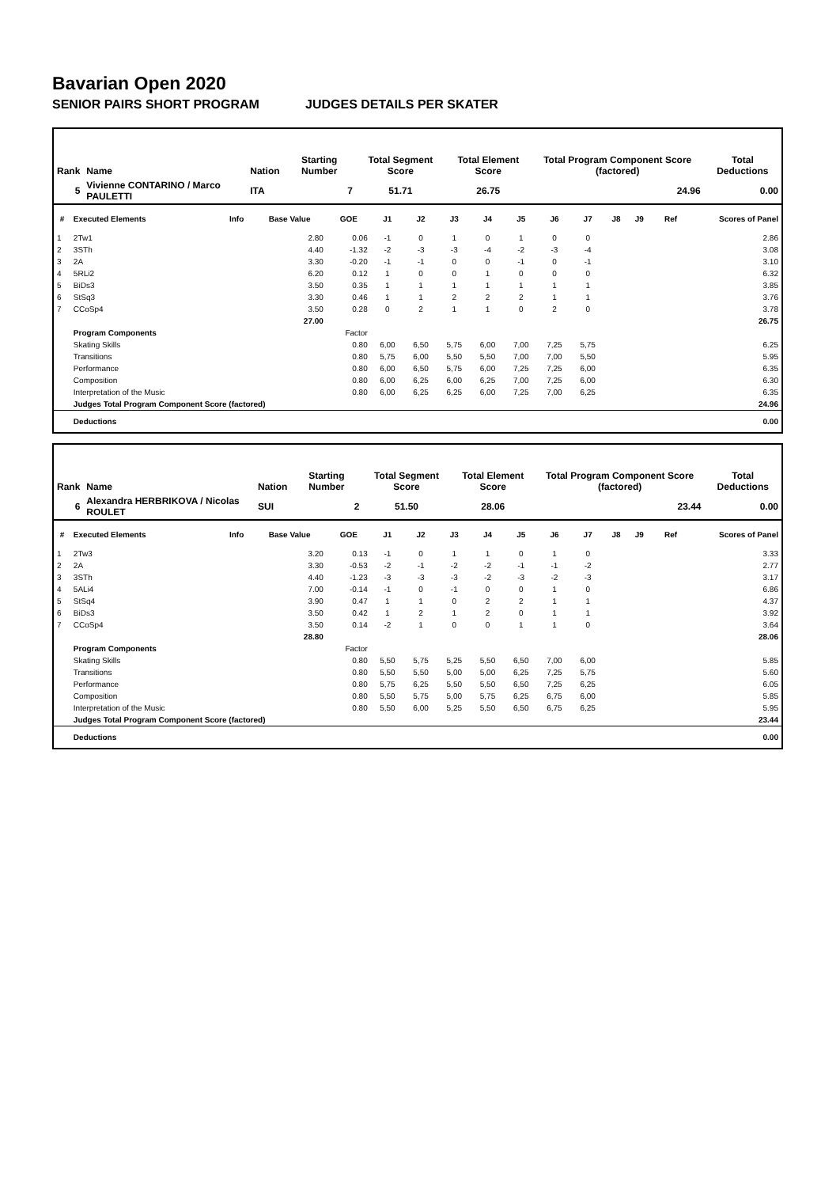Bavarian Open 2020
SENIOR PAIRS SHORT PROGRAM JUDGES DETAILS PER SKATER
| Rank | Name | Nation | Starting Number | Total Segment Score | Total Element Score | Total Program Component Score (factored) | Total Deductions |
| --- | --- | --- | --- | --- | --- | --- | --- |
| 5 | Vivienne CONTARINO / Marco PAULETTI | ITA | 7 | 51.71 | 26.75 | 24.96 | 0.00 |
| # | Executed Elements | Info | Base Value | GOE | J1 | J2 | J3 | J4 | J5 | J6 | J7 | J8 | J9 | Ref | Scores of Panel |
| --- | --- | --- | --- | --- | --- | --- | --- | --- | --- | --- | --- | --- | --- | --- | --- |
| 1 | 2Tw1 | | 2.80 | 0.06 | -1 | 0 | 1 | 0 | 1 | 0 | 0 | | | | 2.86 |
| 2 | 3STh | | 4.40 | -1.32 | -2 | -3 | -3 | -4 | -2 | -3 | -4 | | | | 3.08 |
| 3 | 2A | | 3.30 | -0.20 | -1 | -1 | 0 | 0 | -1 | 0 | -1 | | | | 3.10 |
| 4 | 5RLi2 | | 6.20 | 0.12 | 1 | 0 | 0 | 1 | 0 | 0 | 0 | | | | 6.32 |
| 5 | BiDs3 | | 3.50 | 0.35 | 1 | 1 | 1 | 1 | 1 | 1 | 1 | | | | 3.85 |
| 6 | StSq3 | | 3.30 | 0.46 | 1 | 1 | 2 | 2 | 2 | 1 | 1 | | | | 3.76 |
| 7 | CCoSp4 | | 3.50 | 0.28 | 0 | 2 | 1 | 1 | 0 | 2 | 0 | | | | 3.78 |
| | | | 27.00 | | | | | | | | | | | | 26.75 |
| | Program Components | | | Factor | | | | | | | | | | | |
| | Skating Skills | | | 0.80 | 6,00 | 6,50 | 5,75 | 6,00 | 7,00 | 7,25 | 5,75 | | | | 6.25 |
| | Transitions | | | 0.80 | 5,75 | 6,00 | 5,50 | 5,50 | 7,00 | 7,00 | 5,50 | | | | 5.95 |
| | Performance | | | 0.80 | 6,00 | 6,50 | 5,75 | 6,00 | 7,25 | 7,25 | 6,00 | | | | 6.35 |
| | Composition | | | 0.80 | 6,00 | 6,25 | 6,00 | 6,25 | 7,00 | 7,25 | 6,00 | | | | 6.30 |
| | Interpretation of the Music | | | 0.80 | 6,00 | 6,25 | 6,25 | 6,00 | 7,25 | 7,00 | 6,25 | | | | 6.35 |
| | Judges Total Program Component Score (factored) | | | | | | | | | | | | | | 24.96 |
| | Deductions | | | | | | | | | | | | | | 0.00 |
| Rank | Name | Nation | Starting Number | Total Segment Score | Total Element Score | Total Program Component Score (factored) | Total Deductions |
| --- | --- | --- | --- | --- | --- | --- | --- |
| 6 | Alexandra HERBRIKOVA / Nicolas ROULET | SUI | 2 | 51.50 | 28.06 | 23.44 | 0.00 |
| # | Executed Elements | Info | Base Value | GOE | J1 | J2 | J3 | J4 | J5 | J6 | J7 | J8 | J9 | Ref | Scores of Panel |
| --- | --- | --- | --- | --- | --- | --- | --- | --- | --- | --- | --- | --- | --- | --- | --- |
| 1 | 2Tw3 | | 3.20 | 0.13 | -1 | 0 | 1 | 1 | 0 | 1 | 0 | | | | 3.33 |
| 2 | 2A | | 3.30 | -0.53 | -2 | -1 | -2 | -2 | -1 | -1 | -2 | | | | 2.77 |
| 3 | 3STh | | 4.40 | -1.23 | -3 | -3 | -3 | -2 | -3 | -2 | -3 | | | | 3.17 |
| 4 | 5ALi4 | | 7.00 | -0.14 | -1 | 0 | -1 | 0 | 0 | 1 | 0 | | | | 6.86 |
| 5 | StSq4 | | 3.90 | 0.47 | 1 | 1 | 0 | 2 | 2 | 1 | 1 | | | | 4.37 |
| 6 | BiDs3 | | 3.50 | 0.42 | 1 | 2 | 1 | 2 | 0 | 1 | 1 | | | | 3.92 |
| 7 | CCoSp4 | | 3.50 | 0.14 | -2 | 1 | 0 | 0 | 1 | 1 | 0 | | | | 3.64 |
| | | | 28.80 | | | | | | | | | | | | 28.06 |
| | Program Components | | | Factor | | | | | | | | | | | |
| | Skating Skills | | | 0.80 | 5,50 | 5,75 | 5,25 | 5,50 | 6,50 | 7,00 | 6,00 | | | | 5.85 |
| | Transitions | | | 0.80 | 5,50 | 5,50 | 5,00 | 5,00 | 6,25 | 7,25 | 5,75 | | | | 5.60 |
| | Performance | | | 0.80 | 5,75 | 6,25 | 5,50 | 5,50 | 6,50 | 7,25 | 6,25 | | | | 6.05 |
| | Composition | | | 0.80 | 5,50 | 5,75 | 5,00 | 5,75 | 6,25 | 6,75 | 6,00 | | | | 5.85 |
| | Interpretation of the Music | | | 0.80 | 5,50 | 6,00 | 5,25 | 5,50 | 6,50 | 6,75 | 6,25 | | | | 5.95 |
| | Judges Total Program Component Score (factored) | | | | | | | | | | | | | | 23.44 |
| | Deductions | | | | | | | | | | | | | | 0.00 |